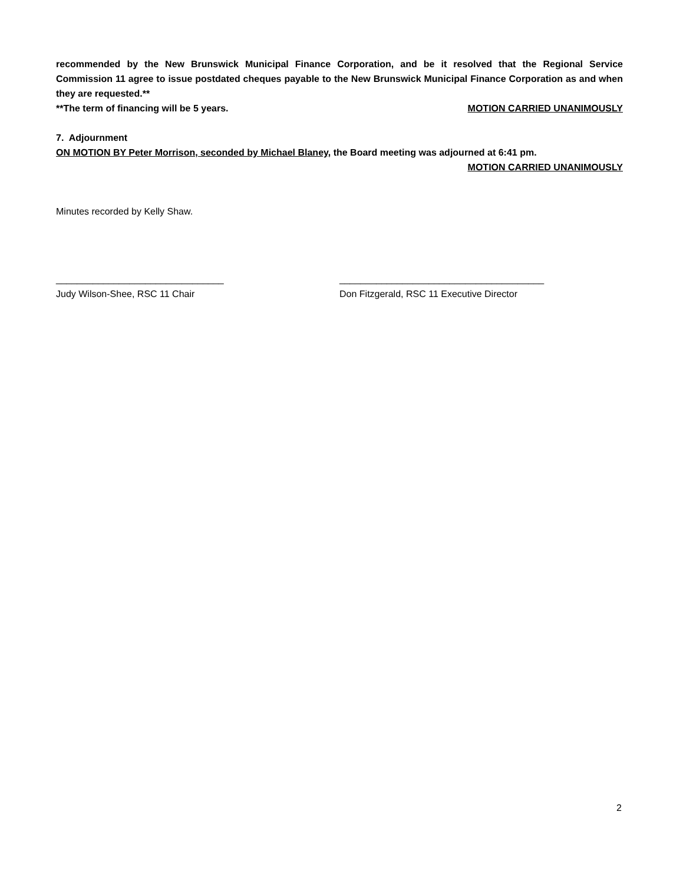recommended by the New Brunswick Municipal Finance Corporation, and be it resolved that the Regional Service Commission 11 agree to issue postdated cheques payable to the New Brunswick Municipal Finance Corporation as and when they are requested.**
**The term of financing will be 5 years.
MOTION CARRIED UNANIMOUSLY
7. Adjournment
ON MOTION BY Peter Morrison, seconded by Michael Blaney, the Board meeting was adjourned at 6:41 pm.
MOTION CARRIED UNANIMOUSLY
Minutes recorded by Kelly Shaw.
________________________________
Judy Wilson-Shee, RSC 11 Chair
_______________________________________
Don Fitzgerald, RSC 11 Executive Director
2